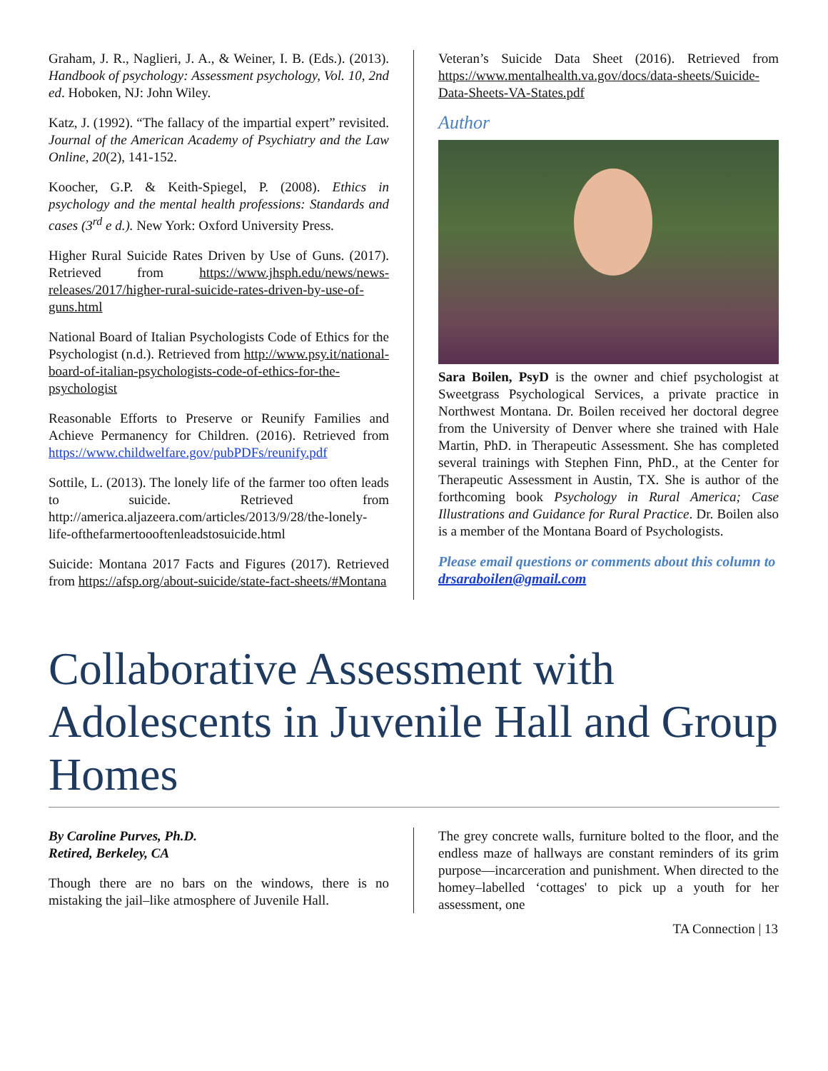Graham, J. R., Naglieri, J. A., & Weiner, I. B. (Eds.). (2013). Handbook of psychology: Assessment psychology, Vol. 10, 2nd ed. Hoboken, NJ: John Wiley.
Katz, J. (1992). “The fallacy of the impartial expert” revisited. Journal of the American Academy of Psychiatry and the Law Online, 20(2), 141-152.
Koocher, G.P. & Keith-Spiegel, P. (2008). Ethics in psychology and the mental health professions: Standards and cases (3<sup>rd</sup> e d.). New York: Oxford University Press.
Higher Rural Suicide Rates Driven by Use of Guns. (2017). Retrieved from https://www.jhsph.edu/news/news-releases/2017/higher-rural-suicide-rates-driven-by-use-of-guns.html
National Board of Italian Psychologists Code of Ethics for the Psychologist (n.d.). Retrieved from http://www.psy.it/national-board-of-italian-psychologists-code-of-ethics-for-the-psychologist
Reasonable Efforts to Preserve or Reunify Families and Achieve Permanency for Children. (2016). Retrieved from https://www.childwelfare.gov/pubPDFs/reunify.pdf
Sottile, L. (2013). The lonely life of the farmer too often leads to suicide. Retrieved from http://america.aljazeera.com/articles/2013/9/28/the-lonely-life-ofthefarmertoooftenleadstosuicide.html
Suicide: Montana 2017 Facts and Figures (2017). Retrieved from https://afsp.org/about-suicide/state-fact-sheets/#Montana
Veteran’s Suicide Data Sheet (2016). Retrieved from https://www.mentalhealth.va.gov/docs/data-sheets/Suicide-Data-Sheets-VA-States.pdf
Author
Sara Boilen, PsyD is the owner and chief psychologist at Sweetgrass Psychological Services, a private practice in Northwest Montana. Dr. Boilen received her doctoral degree from the University of Denver where she trained with Hale Martin, PhD. in Therapeutic Assessment. She has completed several trainings with Stephen Finn, PhD., at the Center for Therapeutic Assessment in Austin, TX. She is author of the forthcoming book Psychology in Rural America; Case Illustrations and Guidance for Rural Practice. Dr. Boilen also is a member of the Montana Board of Psychologists.
Please email questions or comments about this column to drsaraboilen@gmail.com
Collaborative Assessment with Adolescents in Juvenile Hall and Group Homes
By Caroline Purves, Ph.D.
Retired, Berkeley, CA
Though there are no bars on the windows, there is no mistaking the jail–like atmosphere of Juvenile Hall.
The grey concrete walls, furniture bolted to the floor, and the endless maze of hallways are constant reminders of its grim purpose—incarceration and punishment. When directed to the homey–labelled ‘cottages' to pick up a youth for her assessment, one
TA Connection | 13